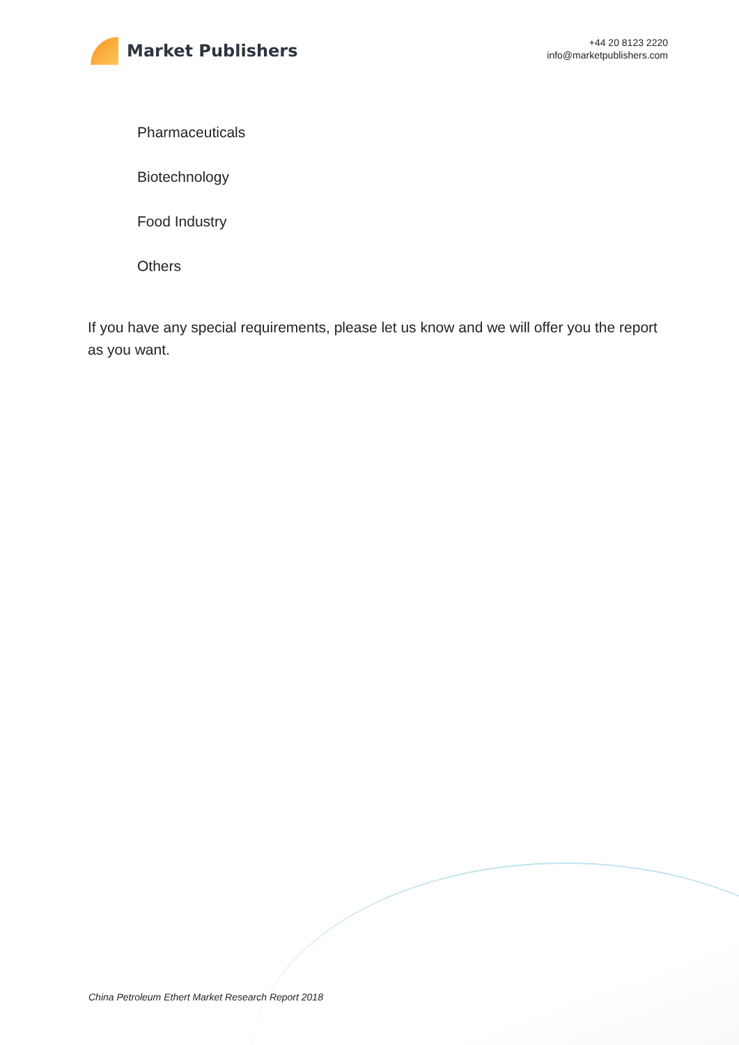Market Publishers
+44 20 8123 2220
info@marketpublishers.com
Pharmaceuticals
Biotechnology
Food Industry
Others
If you have any special requirements, please let us know and we will offer you the report as you want.
China Petroleum Ethert Market Research Report 2018